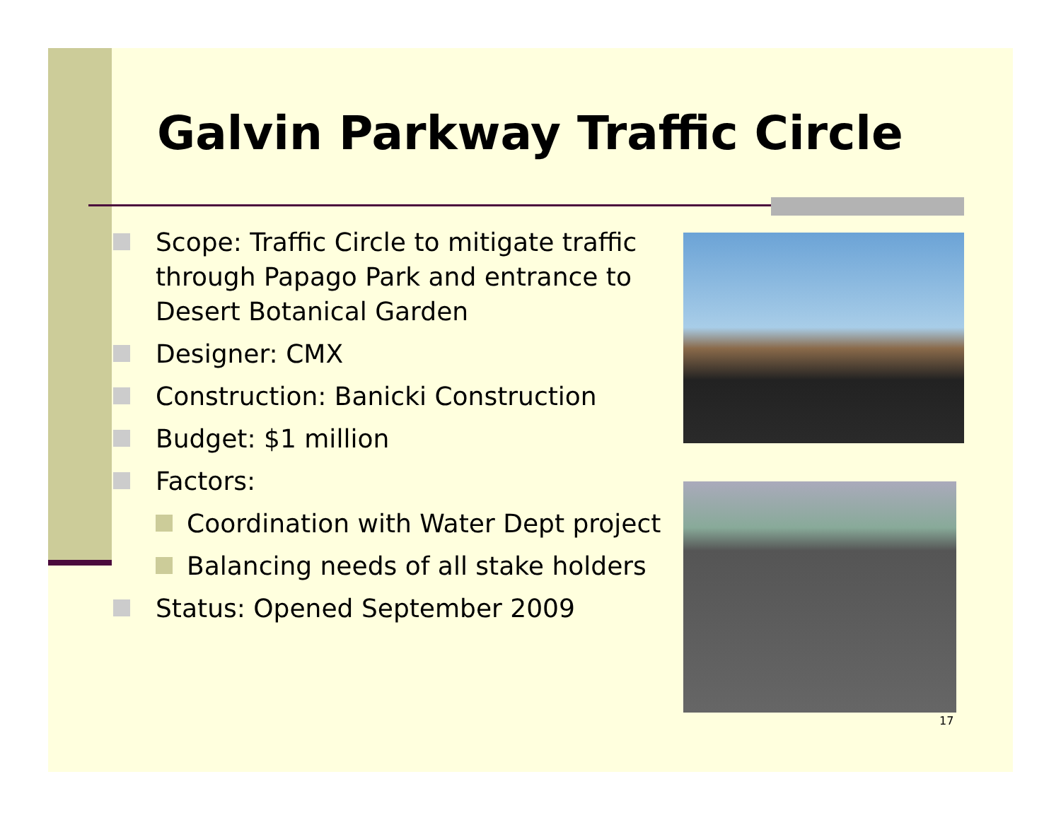Galvin Parkway Traffic Circle
Scope: Traffic Circle to mitigate traffic through Papago Park and entrance to Desert Botanical Garden
Designer: CMX
Construction: Banicki Construction
Budget: $1 million
Factors:
Coordination with Water Dept project
Balancing needs of all stake holders
Status: Opened September 2009
17